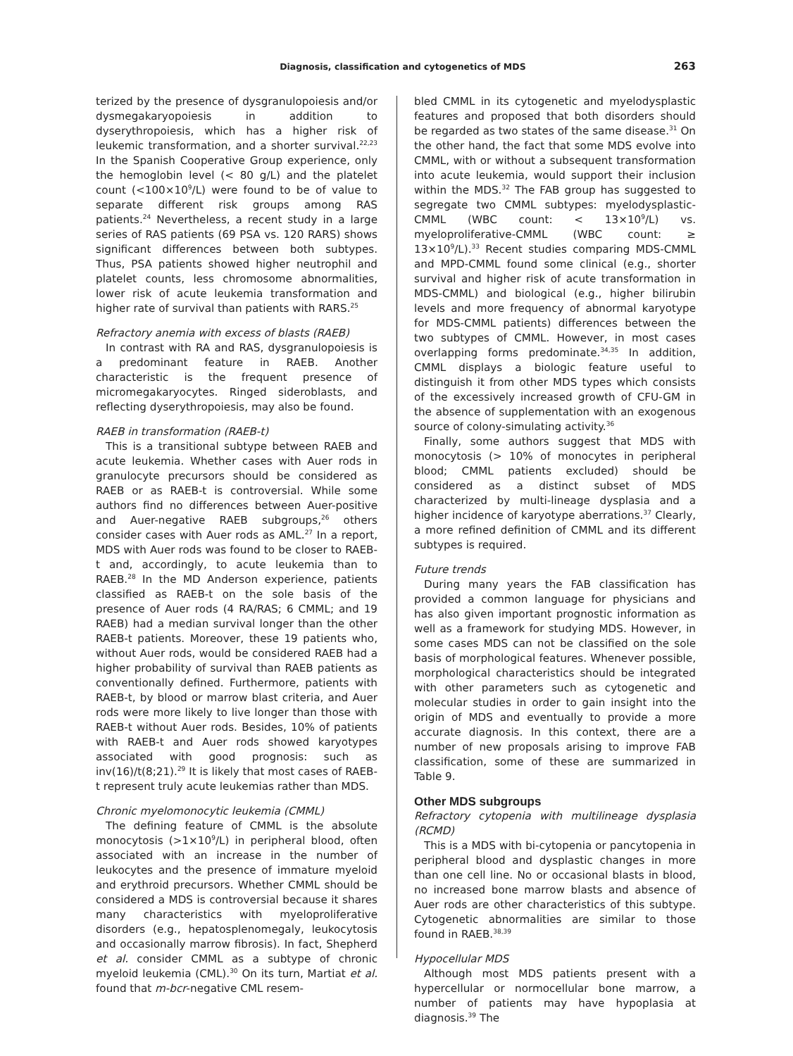Diagnosis, classification and cytogenetics of MDS 263
terized by the presence of dysgranulopoiesis and/or dysmegakaryopoiesis in addition to dyserythropoiesis, which has a higher risk of leukemic transformation, and a shorter survival.<sup>22,23</sup> In the Spanish Cooperative Group experience, only the hemoglobin level (< 80 g/L) and the platelet count (<100×10<sup>9</sup>/L) were found to be of value to separate different risk groups among RAS patients.<sup>24</sup> Nevertheless, a recent study in a large series of RAS patients (69 PSA vs. 120 RARS) shows significant differences between both subtypes. Thus, PSA patients showed higher neutrophil and platelet counts, less chromosome abnormalities, lower risk of acute leukemia transformation and higher rate of survival than patients with RARS.<sup>25</sup>
Refractory anemia with excess of blasts (RAEB)
In contrast with RA and RAS, dysgranulopoiesis is a predominant feature in RAEB. Another characteristic is the frequent presence of micromegakaryocytes. Ringed sideroblasts, and reflecting dyserythropoiesis, may also be found.
RAEB in transformation (RAEB-t)
This is a transitional subtype between RAEB and acute leukemia. Whether cases with Auer rods in granulocyte precursors should be considered as RAEB or as RAEB-t is controversial. While some authors find no differences between Auer-positive and Auer-negative RAEB subgroups,<sup>26</sup> others consider cases with Auer rods as AML.<sup>27</sup> In a report, MDS with Auer rods was found to be closer to RAEB-t and, accordingly, to acute leukemia than to RAEB.<sup>28</sup> In the MD Anderson experience, patients classified as RAEB-t on the sole basis of the presence of Auer rods (4 RA/RAS; 6 CMML; and 19 RAEB) had a median survival longer than the other RAEB-t patients. Moreover, these 19 patients who, without Auer rods, would be considered RAEB had a higher probability of survival than RAEB patients as conventionally defined. Furthermore, patients with RAEB-t, by blood or marrow blast criteria, and Auer rods were more likely to live longer than those with RAEB-t without Auer rods. Besides, 10% of patients with RAEB-t and Auer rods showed karyotypes associated with good prognosis: such as inv(16)/t(8;21).<sup>29</sup> It is likely that most cases of RAEB-t represent truly acute leukemias rather than MDS.
Chronic myelomonocytic leukemia (CMML)
The defining feature of CMML is the absolute monocytosis (>1×10<sup>9</sup>/L) in peripheral blood, often associated with an increase in the number of leukocytes and the presence of immature myeloid and erythroid precursors. Whether CMML should be considered a MDS is controversial because it shares many characteristics with myeloproliferative disorders (e.g., hepatosplenomegaly, leukocytosis and occasionally marrow fibrosis). In fact, Shepherd et al. consider CMML as a subtype of chronic myeloid leukemia (CML).<sup>30</sup> On its turn, Martiat et al. found that m-bcr-negative CML resem-
bled CMML in its cytogenetic and myelodysplastic features and proposed that both disorders should be regarded as two states of the same disease.<sup>31</sup> On the other hand, the fact that some MDS evolve into CMML, with or without a subsequent transformation into acute leukemia, would support their inclusion within the MDS.<sup>32</sup> The FAB group has suggested to segregate two CMML subtypes: myelodysplastic-CMML (WBC count: < 13×10<sup>9</sup>/L) vs. myeloproliferative-CMML (WBC count: ≥ 13×10<sup>9</sup>/L).<sup>33</sup> Recent studies comparing MDS-CMML and MPD-CMML found some clinical (e.g., shorter survival and higher risk of acute transformation in MDS-CMML) and biological (e.g., higher bilirubin levels and more frequency of abnormal karyotype for MDS-CMML patients) differences between the two subtypes of CMML. However, in most cases overlapping forms predominate.<sup>34,35</sup> In addition, CMML displays a biologic feature useful to distinguish it from other MDS types which consists of the excessively increased growth of CFU-GM in the absence of supplementation with an exogenous source of colony-simulating activity.<sup>36</sup>
Finally, some authors suggest that MDS with monocytosis (> 10% of monocytes in peripheral blood; CMML patients excluded) should be considered as a distinct subset of MDS characterized by multi-lineage dysplasia and a higher incidence of karyotype aberrations.<sup>37</sup> Clearly, a more refined definition of CMML and its different subtypes is required.
Future trends
During many years the FAB classification has provided a common language for physicians and has also given important prognostic information as well as a framework for studying MDS. However, in some cases MDS can not be classified on the sole basis of morphological features. Whenever possible, morphological characteristics should be integrated with other parameters such as cytogenetic and molecular studies in order to gain insight into the origin of MDS and eventually to provide a more accurate diagnosis. In this context, there are a number of new proposals arising to improve FAB classification, some of these are summarized in Table 9.
Other MDS subgroups
Refractory cytopenia with multilineage dysplasia (RCMD)
This is a MDS with bi-cytopenia or pancytopenia in peripheral blood and dysplastic changes in more than one cell line. No or occasional blasts in blood, no increased bone marrow blasts and absence of Auer rods are other characteristics of this subtype. Cytogenetic abnormalities are similar to those found in RAEB.<sup>38,39</sup>
Hypocellular MDS
Although most MDS patients present with a hypercellular or normocellular bone marrow, a number of patients may have hypoplasia at diagnosis.<sup>39</sup> The